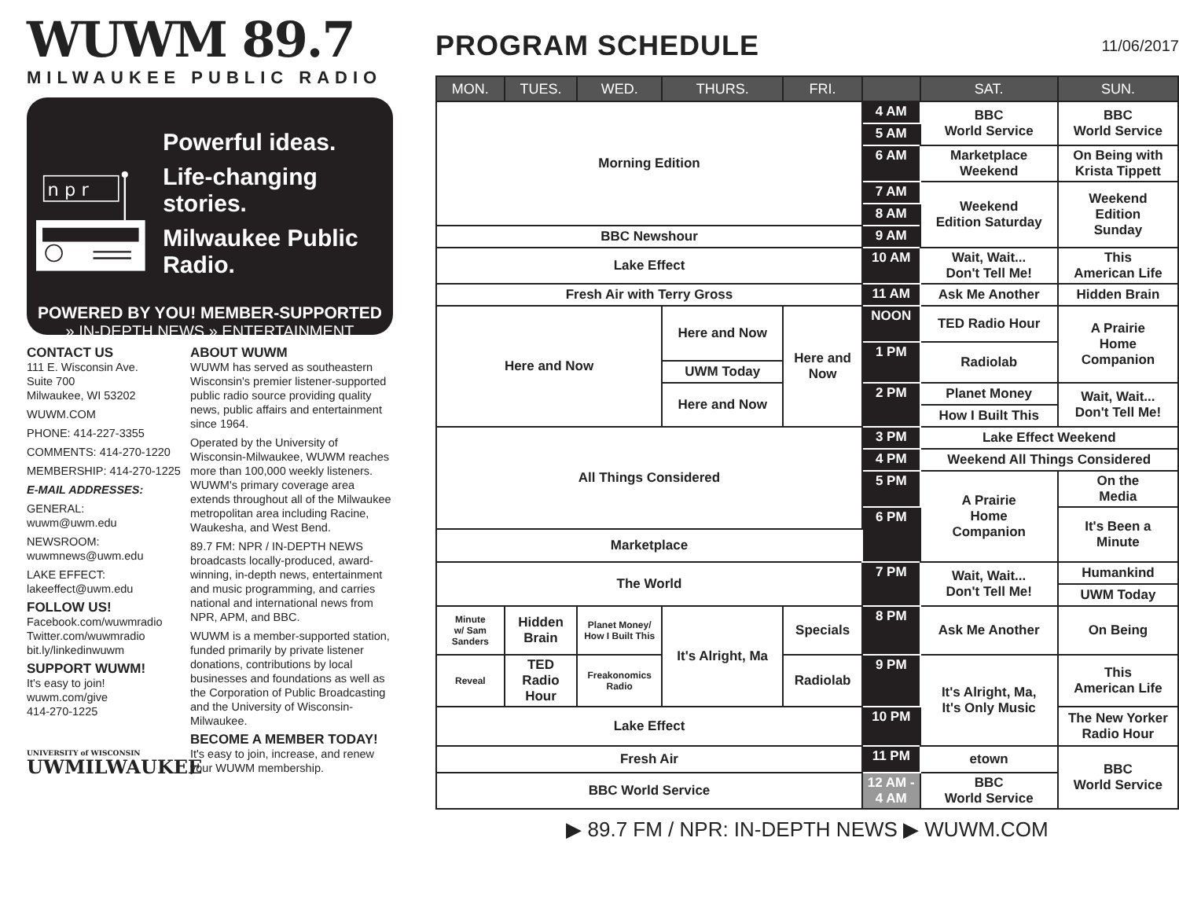WUWM 89.7
MILWAUKEE PUBLIC RADIO
n p r
Powerful ideas.
Life-changing stories.
Milwaukee Public Radio.
POWERED BY YOU! MEMBER-SUPPORTED
» IN-DEPTH NEWS » ENTERTAINMENT
CONTACT US
111 E. Wisconsin Ave.
Suite 700
Milwaukee, WI 53202
WUWM.COM
PHONE: 414-227-3355
COMMENTS: 414-270-1220
MEMBERSHIP: 414-270-1225
E-MAIL ADDRESSES:
GENERAL:
wuwm@uwm.edu
NEWSROOM:
wuwmnews@uwm.edu
LAKE EFFECT:
lakeeffect@uwm.edu
FOLLOW US!
Facebook.com/wuwmradio
Twitter.com/wuwmradio
bit.ly/linkedinwuwm
SUPPORT WUWM!
It's easy to join!
wuwm.com/give
414-270-1225
UNIVERSITY of WISCONSIN
UWMILWAUKEE
ABOUT WUWM
WUWM has served as southeastern Wisconsin's premier listener-supported public radio source providing quality news, public affairs and entertainment since 1964.
Operated by the University of Wisconsin-Milwaukee, WUWM reaches more than 100,000 weekly listeners. WUWM's primary coverage area extends throughout all of the Milwaukee metropolitan area including Racine, Waukesha, and West Bend.
89.7 FM: NPR / IN-DEPTH NEWS broadcasts locally-produced, award-winning, in-depth news, entertainment and music programming, and carries national and international news from NPR, APM, and BBC.
WUWM is a member-supported station, funded primarily by private listener donations, contributions by local businesses and foundations as well as the Corporation of Public Broadcasting and the University of Wisconsin-Milwaukee.
BECOME A MEMBER TODAY!
It's easy to join, increase, and renew your WUWM membership.
PROGRAM SCHEDULE
11/06/2017
| MON. | TUES. | WED. | THURS. | FRI. | | SAT. | SUN. |
| --- | --- | --- | --- | --- | --- | --- | --- |
| Morning Edition | | | | | 4 AM | BBC World Service | BBC World Service |
| | | | | | 5 AM | | |
| | | | | | 6 AM | Marketplace Weekend | On Being with Krista Tippett |
| | | | | | 7 AM | Weekend Edition Saturday | Weekend Edition Sunday |
| | | | | | 8 AM | | |
| BBC Newshour | | | | | 9 AM | | |
| Lake Effect | | | | | 10 AM | Wait, Wait... Don't Tell Me! | This American Life |
| Fresh Air with Terry Gross | | | | | 11 AM | Ask Me Another | Hidden Brain |
| Here and Now | | | Here and Now | Here and Now | NOON | TED Radio Hour | A Prairie Home Companion |
| | | | | | 1 PM | Radiolab | |
| | | | UWM Today | | | | |
| | | | Here and Now | | 2 PM | Planet Money | Wait, Wait... Don't Tell Me! |
| | | | | | | How I Built This | |
| All Things Considered | | | | | 3 PM | Lake Effect Weekend | |
| | | | | | 4 PM | Weekend All Things Considered | |
| | | | | | 5 PM | A Prairie Home Companion | On the Media |
| | | | | | 6 PM | | It's Been a Minute |
| Marketplace | | | | | | | |
| The World | | | | | 7 PM | Wait, Wait... Don't Tell Me! | Humankind |
| | | | | | | | UWM Today |
| Minute w/ Sam Sanders | Hidden Brain | Planet Money/ How I Built This | It's Alright, Ma | Specials | 8 PM | Ask Me Another | On Being |
| Reveal | TED Radio Hour | Freakonomics Radio | | Radiolab | 9 PM | It's Alright, Ma, It's Only Music | This American Life |
| Lake Effect | | | | | 10 PM | | The New Yorker Radio Hour |
| Fresh Air | | | | | 11 PM | etown | BBC World Service |
| BBC World Service | | | | | 12 AM - 4 AM | BBC World Service | |
▶ 89.7 FM / NPR: IN-DEPTH NEWS ▶ WUWM.COM